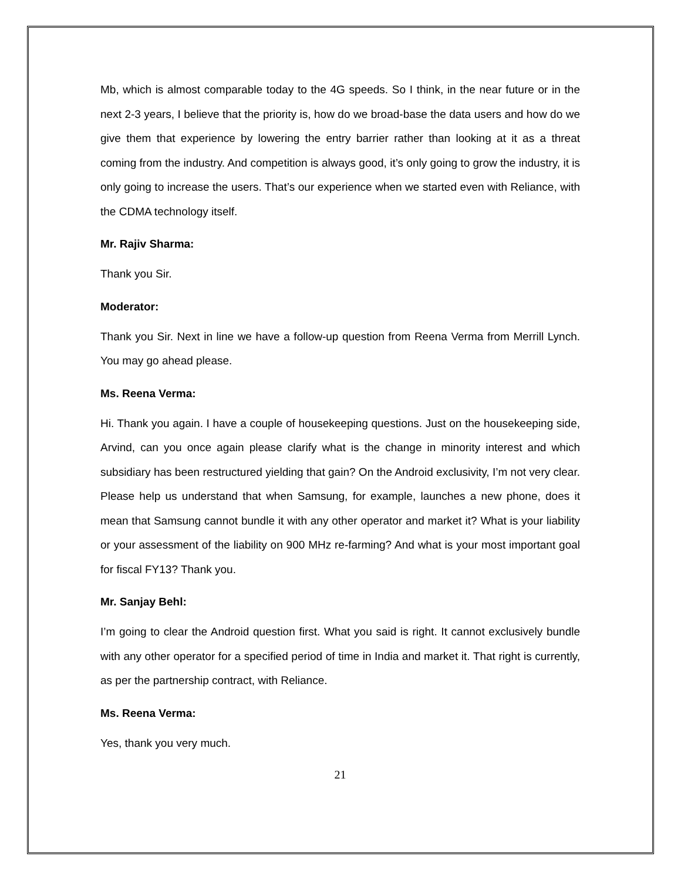Mb, which is almost comparable today to the 4G speeds. So I think, in the near future or in the next 2-3 years, I believe that the priority is, how do we broad-base the data users and how do we give them that experience by lowering the entry barrier rather than looking at it as a threat coming from the industry. And competition is always good, it’s only going to grow the industry, it is only going to increase the users. That’s our experience when we started even with Reliance, with the CDMA technology itself.
Mr. Rajiv Sharma:
Thank you Sir.
Moderator:
Thank you Sir. Next in line we have a follow-up question from Reena Verma from Merrill Lynch. You may go ahead please.
Ms. Reena Verma:
Hi. Thank you again. I have a couple of housekeeping questions. Just on the housekeeping side, Arvind, can you once again please clarify what is the change in minority interest and which subsidiary has been restructured yielding that gain? On the Android exclusivity, I’m not very clear. Please help us understand that when Samsung, for example, launches a new phone, does it mean that Samsung cannot bundle it with any other operator and market it? What is your liability or your assessment of the liability on 900 MHz re-farming? And what is your most important goal for fiscal FY13? Thank you.
Mr. Sanjay Behl:
I’m going to clear the Android question first. What you said is right. It cannot exclusively bundle with any other operator for a specified period of time in India and market it. That right is currently, as per the partnership contract, with Reliance.
Ms. Reena Verma:
Yes, thank you very much.
21